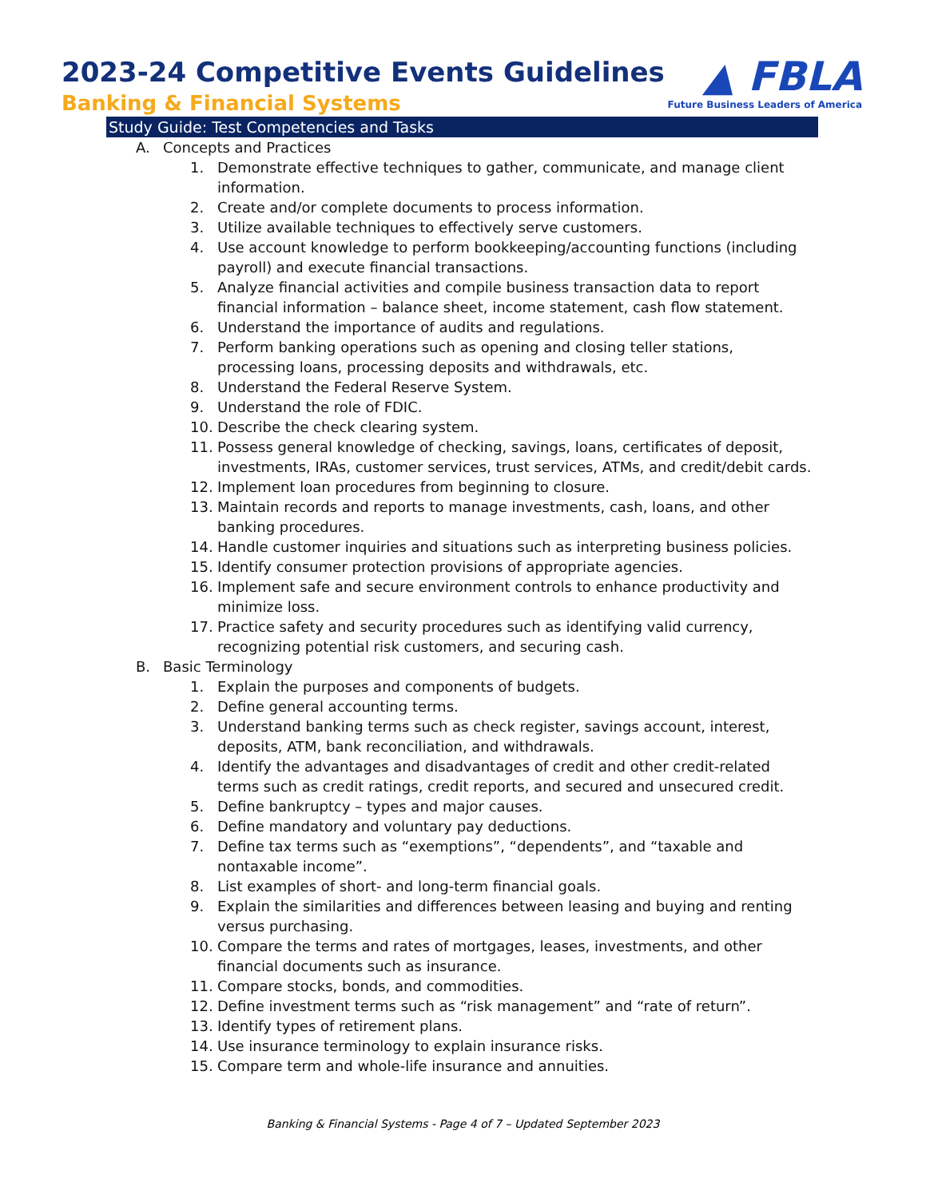2023-24 Competitive Events Guidelines
Banking & Financial Systems
▲ FBLA
Future Business Leaders of America
Study Guide: Test Competencies and Tasks
A. Concepts and Practices
1. Demonstrate effective techniques to gather, communicate, and manage client information.
2. Create and/or complete documents to process information.
3. Utilize available techniques to effectively serve customers.
4. Use account knowledge to perform bookkeeping/accounting functions (including payroll) and execute financial transactions.
5. Analyze financial activities and compile business transaction data to report financial information – balance sheet, income statement, cash flow statement.
6. Understand the importance of audits and regulations.
7. Perform banking operations such as opening and closing teller stations, processing loans, processing deposits and withdrawals, etc.
8. Understand the Federal Reserve System.
9. Understand the role of FDIC.
10. Describe the check clearing system.
11. Possess general knowledge of checking, savings, loans, certificates of deposit, investments, IRAs, customer services, trust services, ATMs, and credit/debit cards.
12. Implement loan procedures from beginning to closure.
13. Maintain records and reports to manage investments, cash, loans, and other banking procedures.
14. Handle customer inquiries and situations such as interpreting business policies.
15. Identify consumer protection provisions of appropriate agencies.
16. Implement safe and secure environment controls to enhance productivity and minimize loss.
17. Practice safety and security procedures such as identifying valid currency, recognizing potential risk customers, and securing cash.
B. Basic Terminology
1. Explain the purposes and components of budgets.
2. Define general accounting terms.
3. Understand banking terms such as check register, savings account, interest, deposits, ATM, bank reconciliation, and withdrawals.
4. Identify the advantages and disadvantages of credit and other credit-related terms such as credit ratings, credit reports, and secured and unsecured credit.
5. Define bankruptcy – types and major causes.
6. Define mandatory and voluntary pay deductions.
7. Define tax terms such as “exemptions”, “dependents”, and “taxable and nontaxable income”.
8. List examples of short- and long-term financial goals.
9. Explain the similarities and differences between leasing and buying and renting versus purchasing.
10. Compare the terms and rates of mortgages, leases, investments, and other financial documents such as insurance.
11. Compare stocks, bonds, and commodities.
12. Define investment terms such as “risk management” and “rate of return”.
13. Identify types of retirement plans.
14. Use insurance terminology to explain insurance risks.
15. Compare term and whole-life insurance and annuities.
Banking & Financial Systems - Page 4 of 7 – Updated September 2023